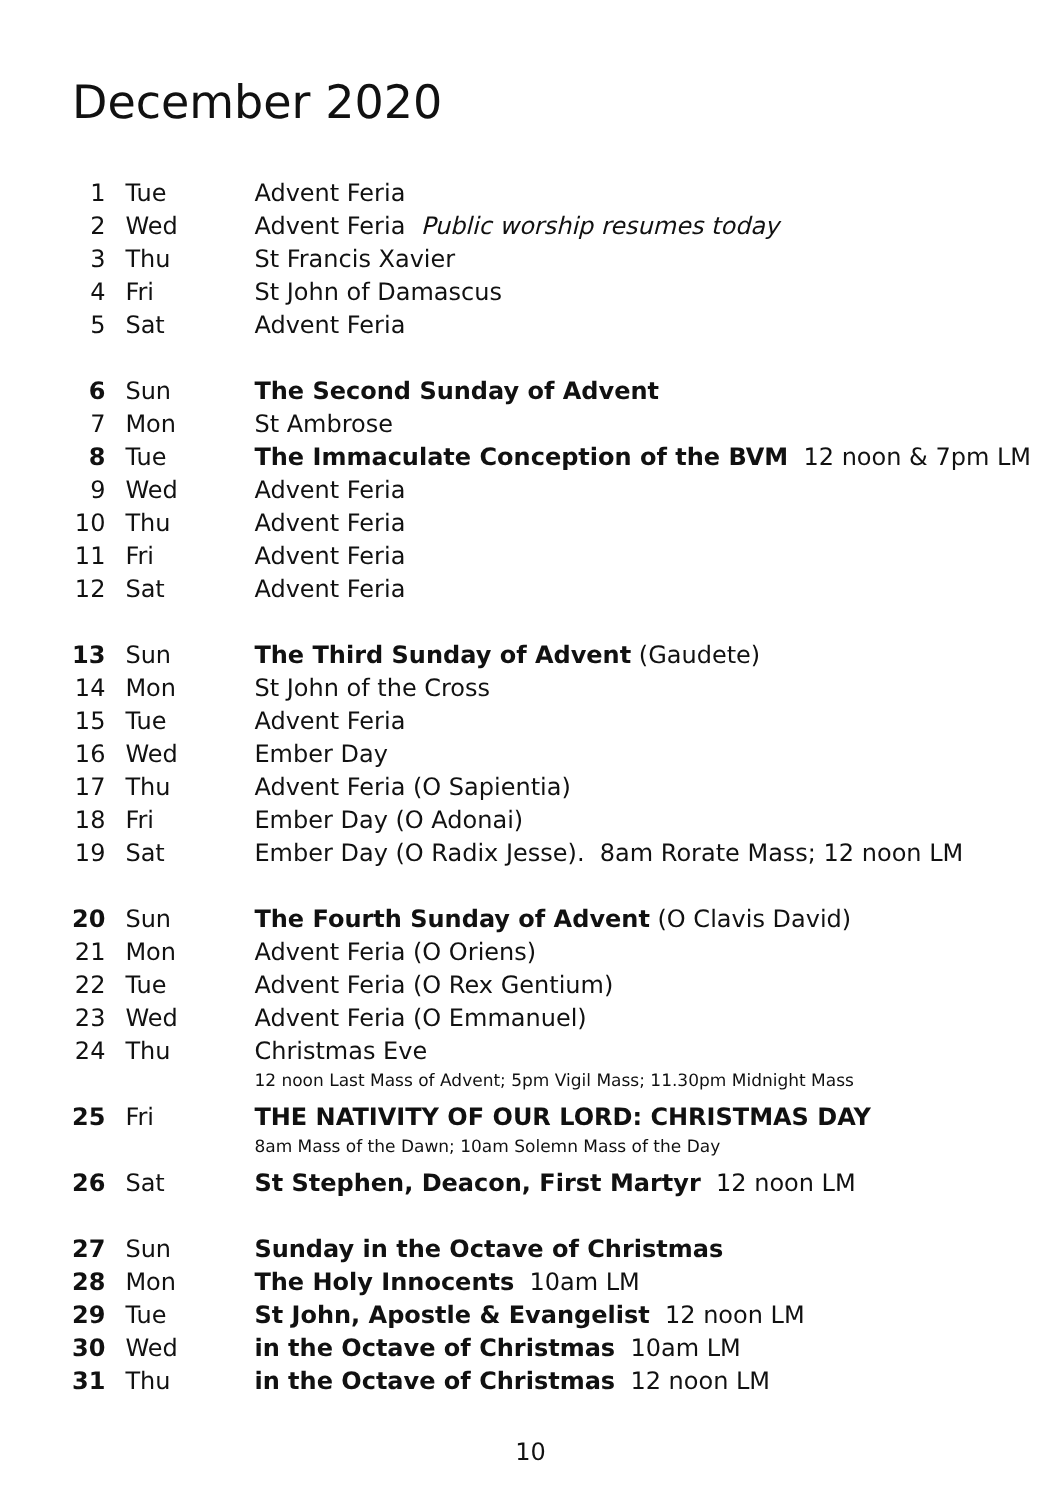December 2020
| 1 | Tue | Advent Feria |
| 2 | Wed | Advent Feria Public worship resumes today |
| 3 | Thu | St Francis Xavier |
| 4 | Fri | St John of Damascus |
| 5 | Sat | Advent Feria |
| 6 | Sun | The Second Sunday of Advent |
| 7 | Mon | St Ambrose |
| 8 | Tue | The Immaculate Conception of the BVM 12 noon & 7pm LM |
| 9 | Wed | Advent Feria |
| 10 | Thu | Advent Feria |
| 11 | Fri | Advent Feria |
| 12 | Sat | Advent Feria |
| 13 | Sun | The Third Sunday of Advent (Gaudete) |
| 14 | Mon | St John of the Cross |
| 15 | Tue | Advent Feria |
| 16 | Wed | Ember Day |
| 17 | Thu | Advent Feria (O Sapientia) |
| 18 | Fri | Ember Day (O Adonai) |
| 19 | Sat | Ember Day (O Radix Jesse). 8am Rorate Mass; 12 noon LM |
| 20 | Sun | The Fourth Sunday of Advent (O Clavis David) |
| 21 | Mon | Advent Feria (O Oriens) |
| 22 | Tue | Advent Feria (O Rex Gentium) |
| 23 | Wed | Advent Feria (O Emmanuel) |
| 24 | Thu | Christmas Eve |
| | | 12 noon Last Mass of Advent; 5pm Vigil Mass; 11.30pm Midnight Mass |
| 25 | Fri | THE NATIVITY OF OUR LORD: CHRISTMAS DAY |
| | | 8am Mass of the Dawn; 10am Solemn Mass of the Day |
| 26 | Sat | St Stephen, Deacon, First Martyr 12 noon LM |
| 27 | Sun | Sunday in the Octave of Christmas |
| 28 | Mon | The Holy Innocents 10am LM |
| 29 | Tue | St John, Apostle & Evangelist 12 noon LM |
| 30 | Wed | in the Octave of Christmas 10am LM |
| 31 | Thu | in the Octave of Christmas 12 noon LM |
10